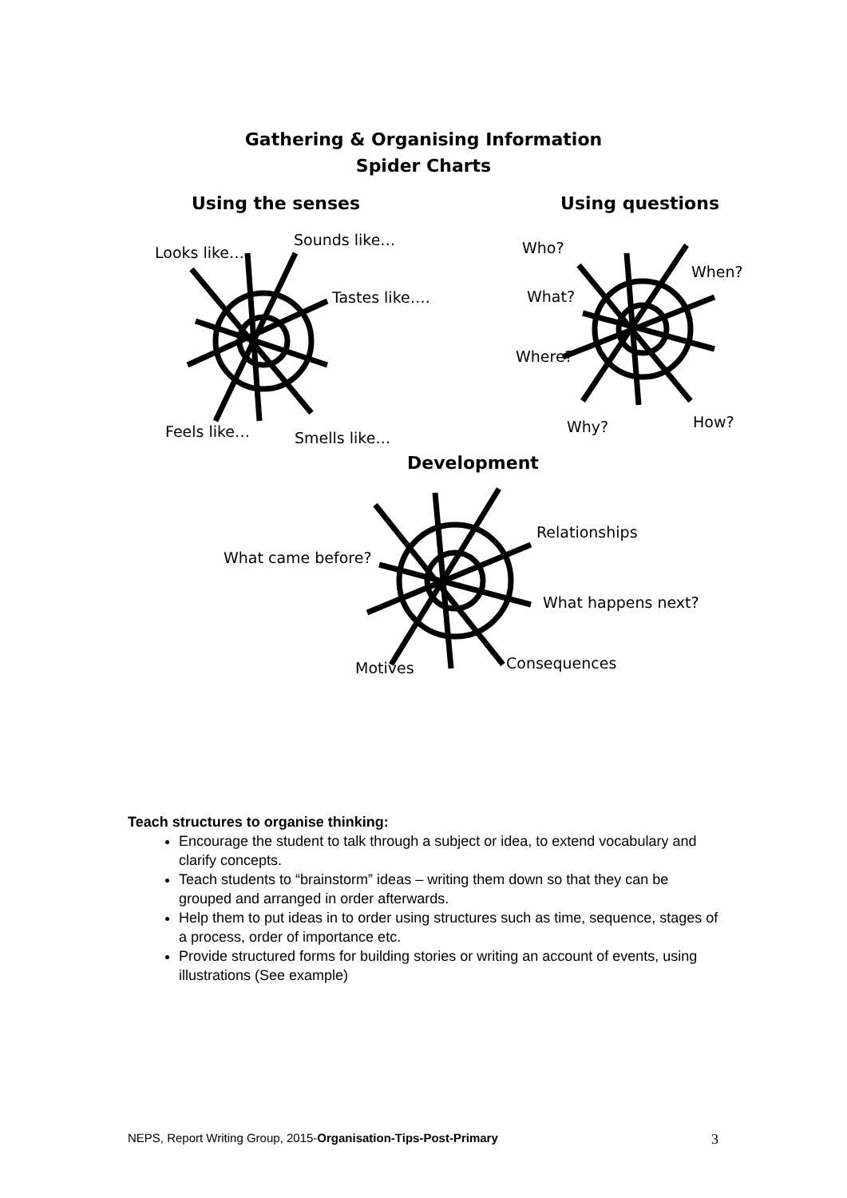Gathering & Organising Information
Spider Charts
Using the senses Using questions
Looks like…
Sounds like…
Tastes like….
Feels like… Smells like…
Who?
When?
What?
Where?
Why? How?
Development
Relationships
What came before?
What happens next?
Motives Consequences
Teach structures to organise thinking:
Encourage the student to talk through a subject or idea, to extend vocabulary and clarify concepts.
Teach students to “brainstorm” ideas – writing them down so that they can be grouped and arranged in order afterwards.
Help them to put ideas in to order using structures such as time, sequence, stages of a process, order of importance etc.
Provide structured forms for building stories or writing an account of events, using illustrations (See example)
NEPS, Report Writing Group, 2015-Organisation-Tips-Post-Primary 3